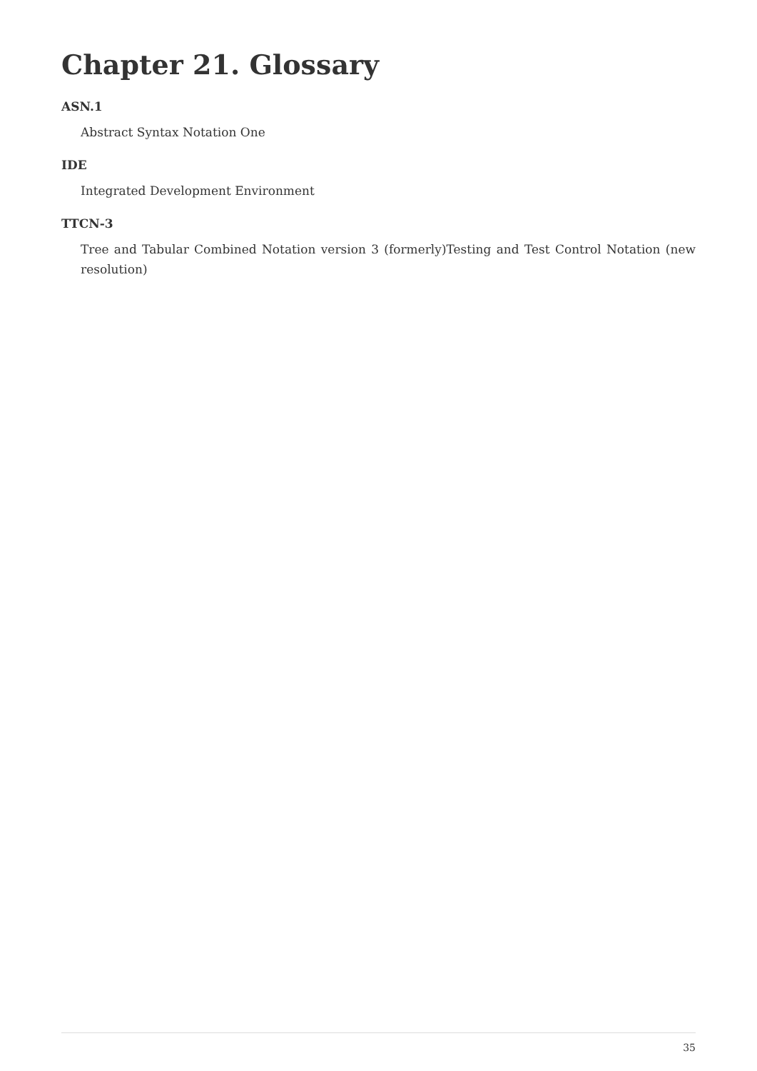Chapter 21. Glossary
ASN.1
Abstract Syntax Notation One
IDE
Integrated Development Environment
TTCN-3
Tree and Tabular Combined Notation version 3 (formerly)Testing and Test Control Notation (new resolution)
35